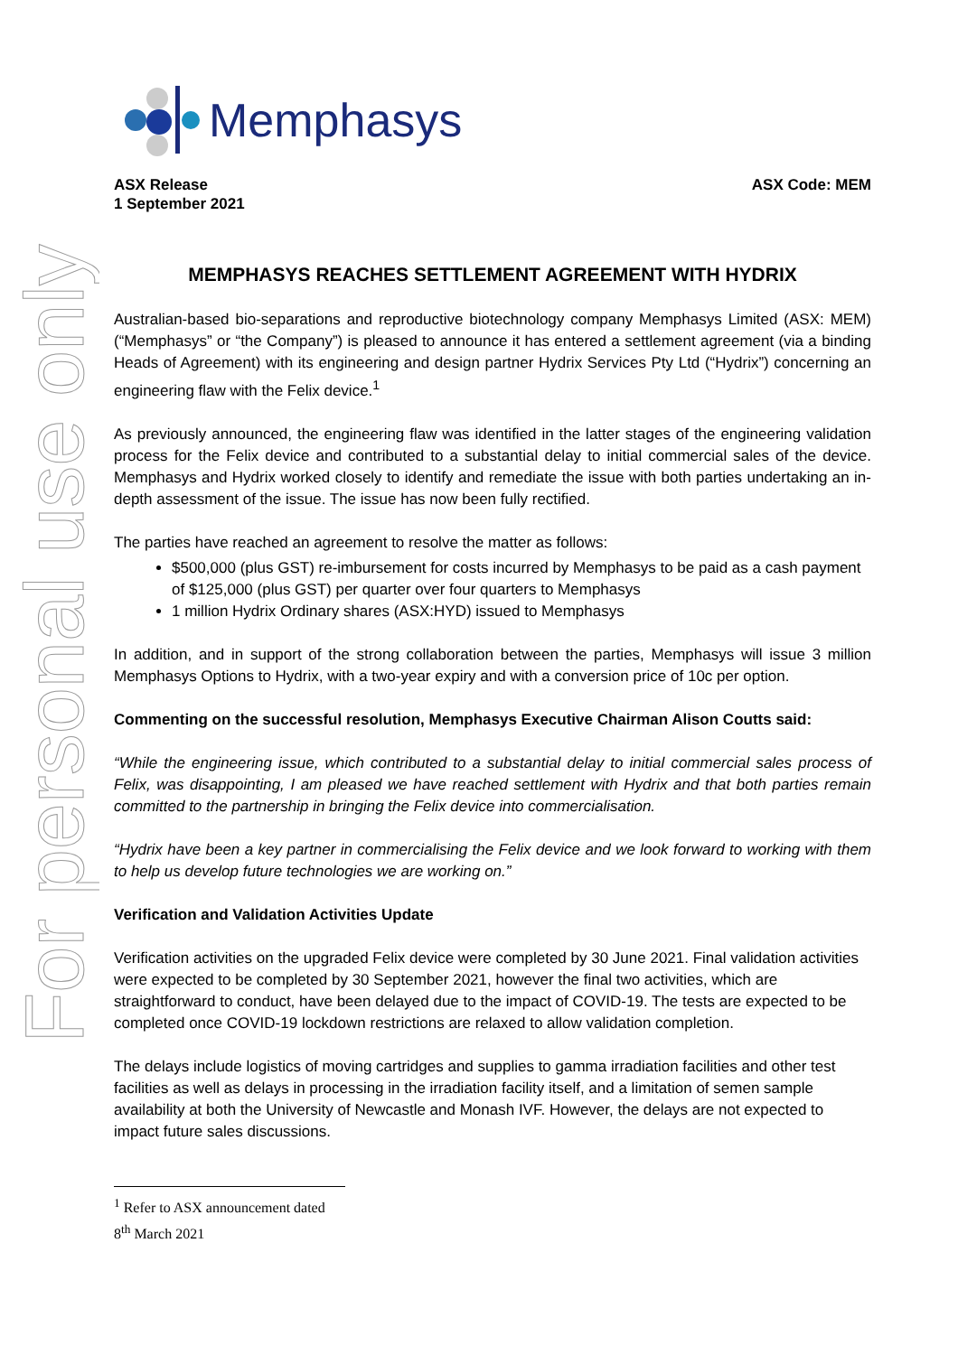For personal use only
Memphasys
ASX Release
1 September 2021
ASX Code: MEM
MEMPHASYS REACHES SETTLEMENT AGREEMENT WITH HYDRIX
Australian-based bio-separations and reproductive biotechnology company Memphasys Limited (ASX: MEM) (“Memphasys” or “the Company”) is pleased to announce it has entered a settlement agreement (via a binding Heads of Agreement) with its engineering and design partner Hydrix Services Pty Ltd (“Hydrix”) concerning an engineering flaw with the Felix device.<sup>1</sup>
As previously announced, the engineering flaw was identified in the latter stages of the engineering validation process for the Felix device and contributed to a substantial delay to initial commercial sales of the device. Memphasys and Hydrix worked closely to identify and remediate the issue with both parties undertaking an in-depth assessment of the issue. The issue has now been fully rectified.
The parties have reached an agreement to resolve the matter as follows:
$500,000 (plus GST) re-imbursement for costs incurred by Memphasys to be paid as a cash payment of $125,000 (plus GST) per quarter over four quarters to Memphasys
1 million Hydrix Ordinary shares (ASX:HYD) issued to Memphasys
In addition, and in support of the strong collaboration between the parties, Memphasys will issue 3 million Memphasys Options to Hydrix, with a two-year expiry and with a conversion price of 10c per option.
Commenting on the successful resolution, Memphasys Executive Chairman Alison Coutts said:
“While the engineering issue, which contributed to a substantial delay to initial commercial sales process of Felix, was disappointing, I am pleased we have reached settlement with Hydrix and that both parties remain committed to the partnership in bringing the Felix device into commercialisation.
“Hydrix have been a key partner in commercialising the Felix device and we look forward to working with them to help us develop future technologies we are working on.”
Verification and Validation Activities Update
Verification activities on the upgraded Felix device were completed by 30 June 2021. Final validation activities were expected to be completed by 30 September 2021, however the final two activities, which are straightforward to conduct, have been delayed due to the impact of COVID-19. The tests are expected to be completed once COVID-19 lockdown restrictions are relaxed to allow validation completion.
The delays include logistics of moving cartridges and supplies to gamma irradiation facilities and other test facilities as well as delays in processing in the irradiation facility itself, and a limitation of semen sample availability at both the University of Newcastle and Monash IVF. However, the delays are not expected to impact future sales discussions.
<sup>1</sup> Refer to ASX announcement dated 8<sup>th</sup> March 2021